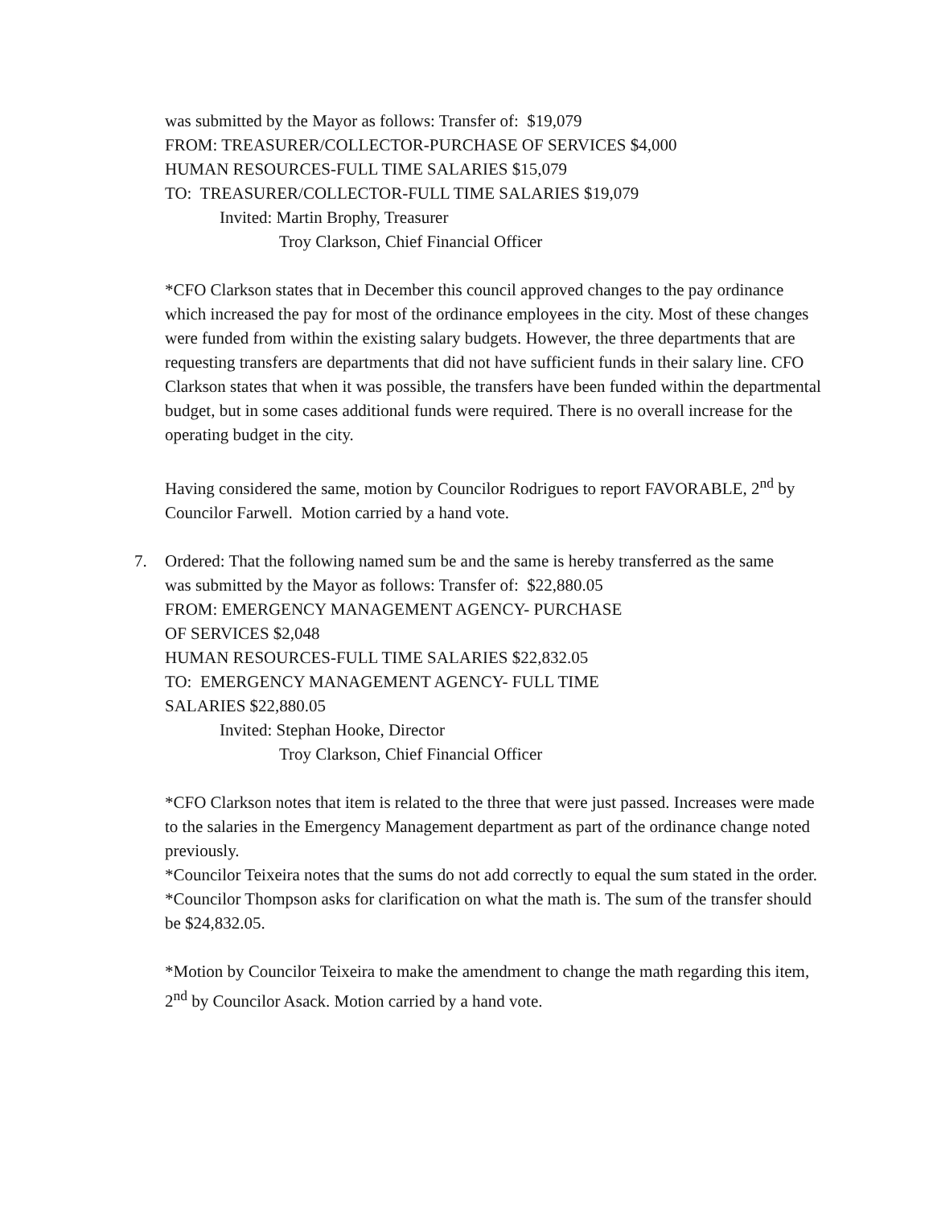was submitted by the Mayor as follows: Transfer of: $19,079
FROM: TREASURER/COLLECTOR-PURCHASE OF SERVICES $4,000
HUMAN RESOURCES-FULL TIME SALARIES $15,079
TO: TREASURER/COLLECTOR-FULL TIME SALARIES $19,079
Invited: Martin Brophy, Treasurer
Troy Clarkson, Chief Financial Officer
*CFO Clarkson states that in December this council approved changes to the pay ordinance which increased the pay for most of the ordinance employees in the city. Most of these changes were funded from within the existing salary budgets. However, the three departments that are requesting transfers are departments that did not have sufficient funds in their salary line. CFO Clarkson states that when it was possible, the transfers have been funded within the departmental budget, but in some cases additional funds were required. There is no overall increase for the operating budget in the city.
Having considered the same, motion by Councilor Rodrigues to report FAVORABLE, 2<sup>nd</sup> by Councilor Farwell. Motion carried by a hand vote.
7. Ordered: That the following named sum be and the same is hereby transferred as the same
was submitted by the Mayor as follows: Transfer of: $22,880.05
FROM: EMERGENCY MANAGEMENT AGENCY- PURCHASE
OF SERVICES $2,048
HUMAN RESOURCES-FULL TIME SALARIES $22,832.05
TO: EMERGENCY MANAGEMENT AGENCY- FULL TIME
SALARIES $22,880.05
Invited: Stephan Hooke, Director
Troy Clarkson, Chief Financial Officer
*CFO Clarkson notes that item is related to the three that were just passed. Increases were made to the salaries in the Emergency Management department as part of the ordinance change noted previously.
*Councilor Teixeira notes that the sums do not add correctly to equal the sum stated in the order.
*Councilor Thompson asks for clarification on what the math is. The sum of the transfer should be $24,832.05.
*Motion by Councilor Teixeira to make the amendment to change the math regarding this item, 2<sup>nd</sup> by Councilor Asack. Motion carried by a hand vote.